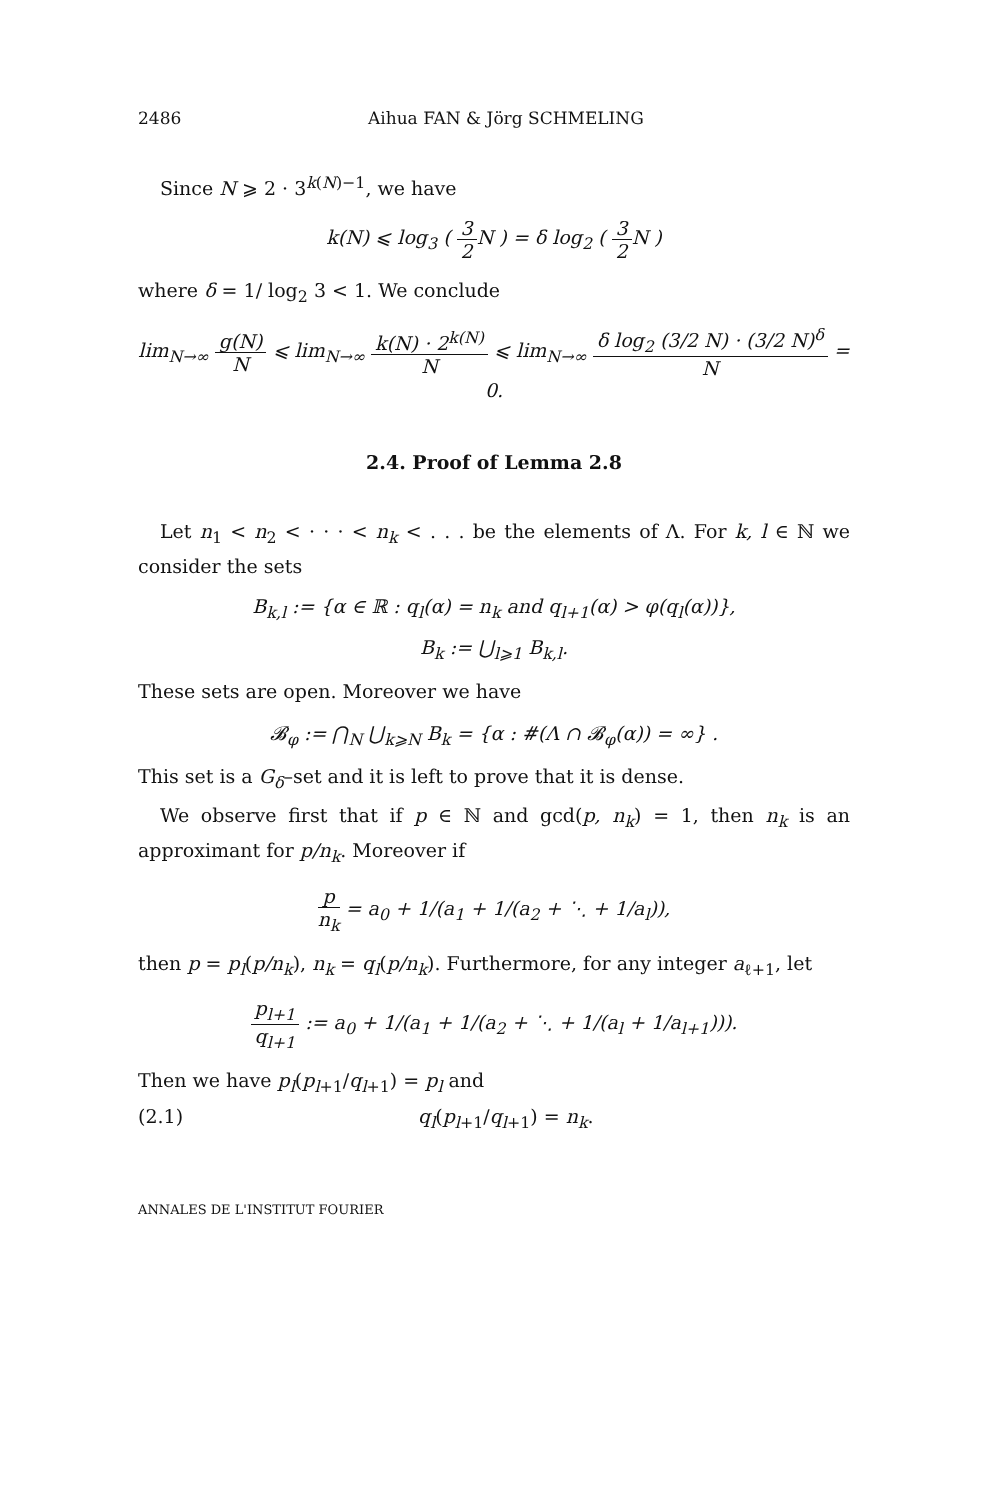2486 Aihua FAN & Jörg SCHMELING
Since N ⩾ 2 · 3<sup>k(N)−1</sup>, we have
k(N) ⩽ log<sub>3</sub> ( 3 2 N ) = δ log<sub>2</sub> ( 3 2 N )
where δ = 1/ log<sub>2</sub> 3 < 1. We conclude
lim<sub>N→∞</sub> g(N) N ⩽ lim<sub>N→∞</sub> k(N) · 2<sup>k(N)</sup> N ⩽ lim<sub>N→∞</sub> δ log<sub>2</sub> (3/2 N) · (3/2 N)<sup>δ</sup> N = 0.
2.4. Proof of Lemma 2.8
Let n<sub>1</sub> < n<sub>2</sub> < · · · < n<sub>k</sub> < . . . be the elements of Λ. For k, l ∈ ℕ we consider the sets
B<sub>k,l</sub> := {α ∈ ℝ : q<sub>l</sub>(α) = n<sub>k</sub> and q<sub>l+1</sub>(α) > φ(q<sub>l</sub>(α))},
B<sub>k</sub> := ⋃<sub>l⩾1</sub> B<sub>k,l</sub>.
These sets are open. Moreover we have
𝓑<sub>φ</sub> := ⋂<sub>N</sub> ⋃<sub>k⩾N</sub> B<sub>k</sub> = {α : #(Λ ∩ 𝓑<sub>φ</sub>(α)) = ∞} .
This set is a G<sub>δ</sub>–set and it is left to prove that it is dense.
We observe first that if p ∈ ℕ and gcd(p, n<sub>k</sub>) = 1, then n<sub>k</sub> is an approximant for p/n<sub>k</sub>. Moreover if
p n<sub>k</sub> = a<sub>0</sub> + 1/(a<sub>1</sub> + 1/(a<sub>2</sub> + ⋱ + 1/a<sub>l</sub>)),
then p = p<sub>l</sub>(p/n<sub>k</sub>), n<sub>k</sub> = q<sub>l</sub>(p/n<sub>k</sub>). Furthermore, for any integer a<sub>ℓ+1</sub>, let
p<sub>l+1</sub> q<sub>l+1</sub> := a<sub>0</sub> + 1/(a<sub>1</sub> + 1/(a<sub>2</sub> + ⋱ + 1/(a<sub>l</sub> + 1/a<sub>l+1</sub>))).
Then we have p<sub>l</sub>(p<sub>l+1</sub>/q<sub>l+1</sub>) = p<sub>l</sub> and
(2.1) q<sub>l</sub>(p<sub>l+1</sub>/q<sub>l+1</sub>) = n<sub>k</sub>.
ANNALES DE L'INSTITUT FOURIER